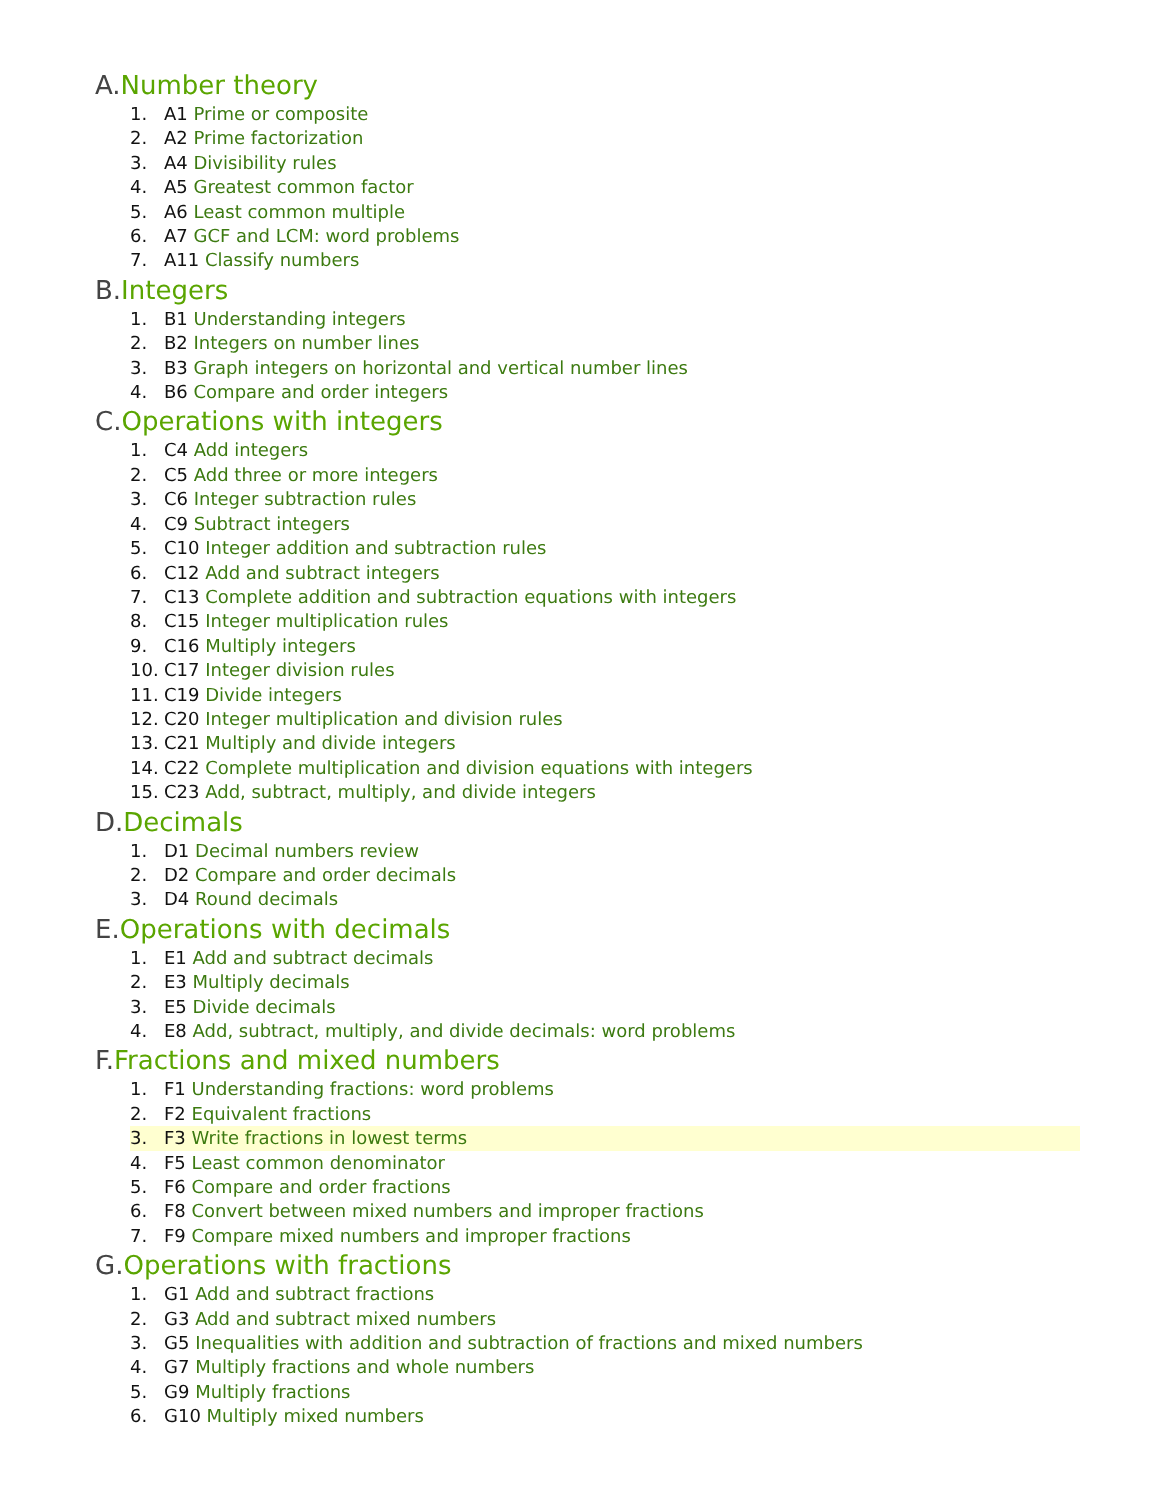A. Number theory
1. A1 Prime or composite
2. A2 Prime factorization
3. A4 Divisibility rules
4. A5 Greatest common factor
5. A6 Least common multiple
6. A7 GCF and LCM: word problems
7. A11 Classify numbers
B. Integers
1. B1 Understanding integers
2. B2 Integers on number lines
3. B3 Graph integers on horizontal and vertical number lines
4. B6 Compare and order integers
C. Operations with integers
1. C4 Add integers
2. C5 Add three or more integers
3. C6 Integer subtraction rules
4. C9 Subtract integers
5. C10 Integer addition and subtraction rules
6. C12 Add and subtract integers
7. C13 Complete addition and subtraction equations with integers
8. C15 Integer multiplication rules
9. C16 Multiply integers
10. C17 Integer division rules
11. C19 Divide integers
12. C20 Integer multiplication and division rules
13. C21 Multiply and divide integers
14. C22 Complete multiplication and division equations with integers
15. C23 Add, subtract, multiply, and divide integers
D. Decimals
1. D1 Decimal numbers review
2. D2 Compare and order decimals
3. D4 Round decimals
E. Operations with decimals
1. E1 Add and subtract decimals
2. E3 Multiply decimals
3. E5 Divide decimals
4. E8 Add, subtract, multiply, and divide decimals: word problems
F. Fractions and mixed numbers
1. F1 Understanding fractions: word problems
2. F2 Equivalent fractions
3. F3 Write fractions in lowest terms
4. F5 Least common denominator
5. F6 Compare and order fractions
6. F8 Convert between mixed numbers and improper fractions
7. F9 Compare mixed numbers and improper fractions
G. Operations with fractions
1. G1 Add and subtract fractions
2. G3 Add and subtract mixed numbers
3. G5 Inequalities with addition and subtraction of fractions and mixed numbers
4. G7 Multiply fractions and whole numbers
5. G9 Multiply fractions
6. G10 Multiply mixed numbers